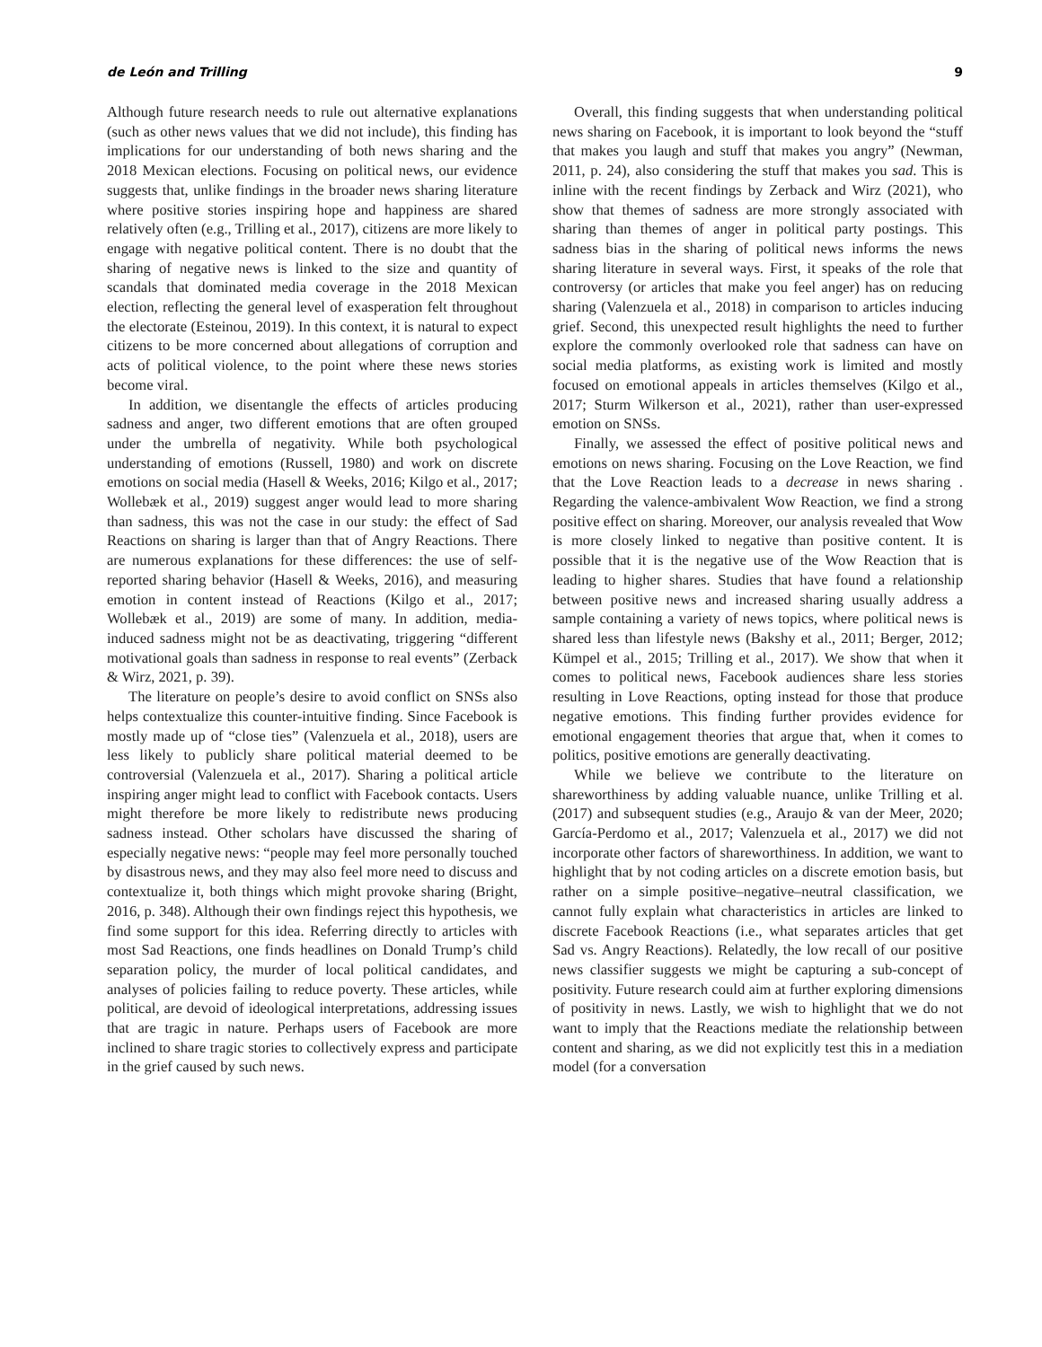de León and Trilling 9
Although future research needs to rule out alternative explanations (such as other news values that we did not include), this finding has implications for our understanding of both news sharing and the 2018 Mexican elections. Focusing on political news, our evidence suggests that, unlike findings in the broader news sharing literature where positive stories inspiring hope and happiness are shared relatively often (e.g., Trilling et al., 2017), citizens are more likely to engage with negative political content. There is no doubt that the sharing of negative news is linked to the size and quantity of scandals that dominated media coverage in the 2018 Mexican election, reflecting the general level of exasperation felt throughout the electorate (Esteinou, 2019). In this context, it is natural to expect citizens to be more concerned about allegations of corruption and acts of political violence, to the point where these news stories become viral.
In addition, we disentangle the effects of articles producing sadness and anger, two different emotions that are often grouped under the umbrella of negativity. While both psychological understanding of emotions (Russell, 1980) and work on discrete emotions on social media (Hasell & Weeks, 2016; Kilgo et al., 2017; Wollebæk et al., 2019) suggest anger would lead to more sharing than sadness, this was not the case in our study: the effect of Sad Reactions on sharing is larger than that of Angry Reactions. There are numerous explanations for these differences: the use of self-reported sharing behavior (Hasell & Weeks, 2016), and measuring emotion in content instead of Reactions (Kilgo et al., 2017; Wollebæk et al., 2019) are some of many. In addition, media-induced sadness might not be as deactivating, triggering “different motivational goals than sadness in response to real events” (Zerback & Wirz, 2021, p. 39).
The literature on people’s desire to avoid conflict on SNSs also helps contextualize this counter-intuitive finding. Since Facebook is mostly made up of “close ties” (Valenzuela et al., 2018), users are less likely to publicly share political material deemed to be controversial (Valenzuela et al., 2017). Sharing a political article inspiring anger might lead to conflict with Facebook contacts. Users might therefore be more likely to redistribute news producing sadness instead. Other scholars have discussed the sharing of especially negative news: “people may feel more personally touched by disastrous news, and they may also feel more need to discuss and contextualize it, both things which might provoke sharing (Bright, 2016, p. 348). Although their own findings reject this hypothesis, we find some support for this idea. Referring directly to articles with most Sad Reactions, one finds headlines on Donald Trump’s child separation policy, the murder of local political candidates, and analyses of policies failing to reduce poverty. These articles, while political, are devoid of ideological interpretations, addressing issues that are tragic in nature. Perhaps users of Facebook are more inclined to share tragic stories to collectively express and participate in the grief caused by such news.
Overall, this finding suggests that when understanding political news sharing on Facebook, it is important to look beyond the “stuff that makes you laugh and stuff that makes you angry” (Newman, 2011, p. 24), also considering the stuff that makes you sad. This is inline with the recent findings by Zerback and Wirz (2021), who show that themes of sadness are more strongly associated with sharing than themes of anger in political party postings. This sadness bias in the sharing of political news informs the news sharing literature in several ways. First, it speaks of the role that controversy (or articles that make you feel anger) has on reducing sharing (Valenzuela et al., 2018) in comparison to articles inducing grief. Second, this unexpected result highlights the need to further explore the commonly overlooked role that sadness can have on social media platforms, as existing work is limited and mostly focused on emotional appeals in articles themselves (Kilgo et al., 2017; Sturm Wilkerson et al., 2021), rather than user-expressed emotion on SNSs.
Finally, we assessed the effect of positive political news and emotions on news sharing. Focusing on the Love Reaction, we find that the Love Reaction leads to a decrease in news sharing . Regarding the valence-ambivalent Wow Reaction, we find a strong positive effect on sharing. Moreover, our analysis revealed that Wow is more closely linked to negative than positive content. It is possible that it is the negative use of the Wow Reaction that is leading to higher shares. Studies that have found a relationship between positive news and increased sharing usually address a sample containing a variety of news topics, where political news is shared less than lifestyle news (Bakshy et al., 2011; Berger, 2012; Kümpel et al., 2015; Trilling et al., 2017). We show that when it comes to political news, Facebook audiences share less stories resulting in Love Reactions, opting instead for those that produce negative emotions. This finding further provides evidence for emotional engagement theories that argue that, when it comes to politics, positive emotions are generally deactivating.
While we believe we contribute to the literature on shareworthiness by adding valuable nuance, unlike Trilling et al. (2017) and subsequent studies (e.g., Araujo & van der Meer, 2020; García-Perdomo et al., 2017; Valenzuela et al., 2017) we did not incorporate other factors of shareworthiness. In addition, we want to highlight that by not coding articles on a discrete emotion basis, but rather on a simple positive–negative–neutral classification, we cannot fully explain what characteristics in articles are linked to discrete Facebook Reactions (i.e., what separates articles that get Sad vs. Angry Reactions). Relatedly, the low recall of our positive news classifier suggests we might be capturing a sub-concept of positivity. Future research could aim at further exploring dimensions of positivity in news. Lastly, we wish to highlight that we do not want to imply that the Reactions mediate the relationship between content and sharing, as we did not explicitly test this in a mediation model (for a conversation